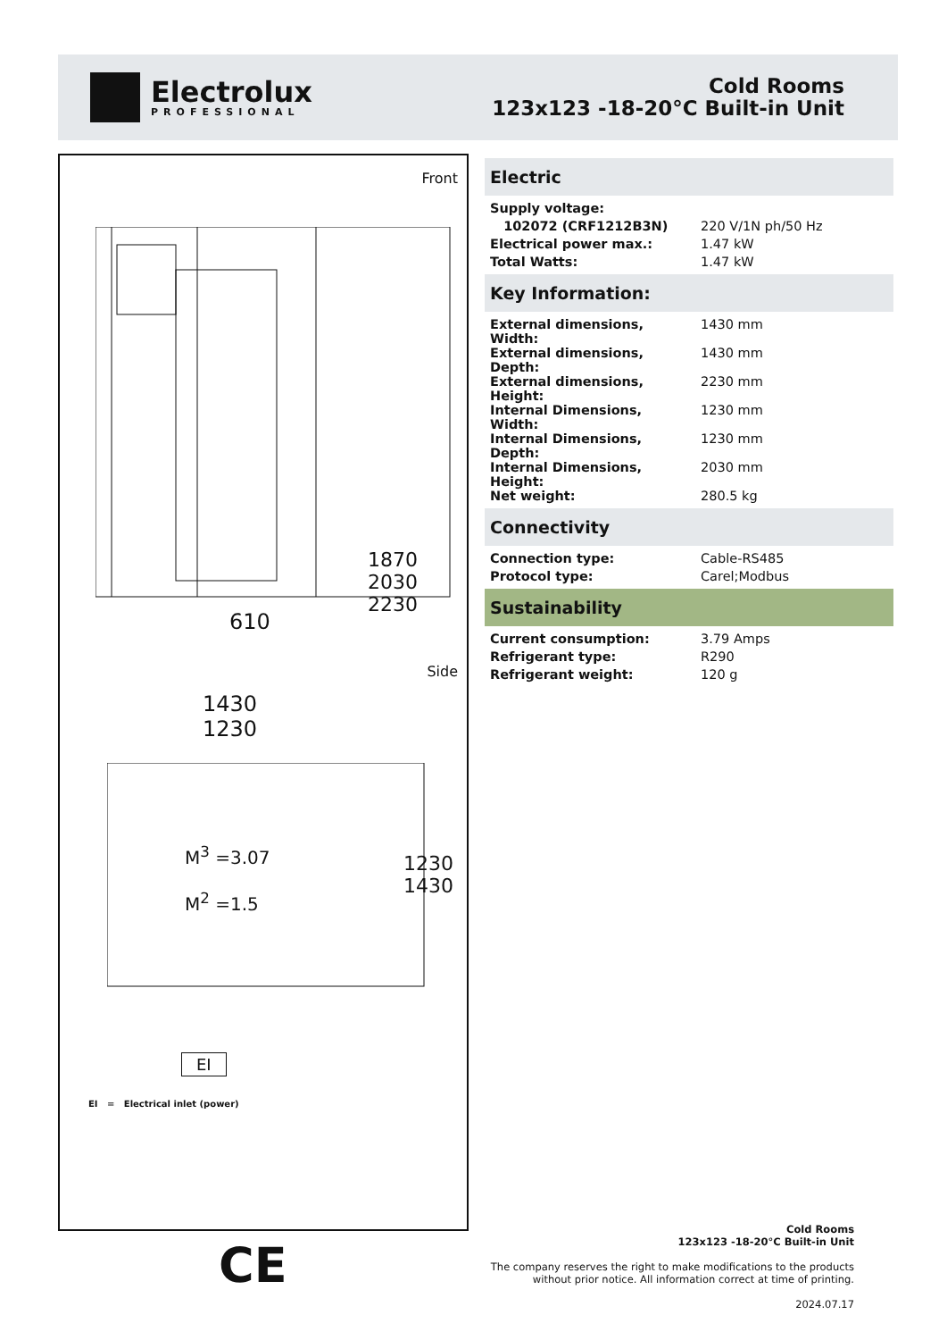Electrolux
PROFESSIONAL
Cold Rooms
123x123 -18-20°C Built-in Unit
Front
610
1870 2030 2230
Side
1430
1230
M<sup>3</sup> =3.07
M<sup>2</sup> =1.5
1230 1430
EI
EI = Electrical inlet (power)
CE
Electric
| Supply voltage: | |
| 102072 (CRF1212B3N) | 220 V/1N ph/50 Hz |
| Electrical power max.: | 1.47 kW |
| Total Watts: | 1.47 kW |
Key Information:
| External dimensions, Width: | 1430 mm |
| External dimensions, Depth: | 1430 mm |
| External dimensions, Height: | 2230 mm |
| Internal Dimensions, Width: | 1230 mm |
| Internal Dimensions, Depth: | 1230 mm |
| Internal Dimensions, Height: | 2030 mm |
| Net weight: | 280.5 kg |
Connectivity
| Connection type: | Cable-RS485 |
| Protocol type: | Carel;Modbus |
Sustainability
| Current consumption: | 3.79 Amps |
| Refrigerant type: | R290 |
| Refrigerant weight: | 120 g |
Cold Rooms
123x123 -18-20°C Built-in Unit
The company reserves the right to make modifications to the products
without prior notice. All information correct at time of printing.
2024.07.17